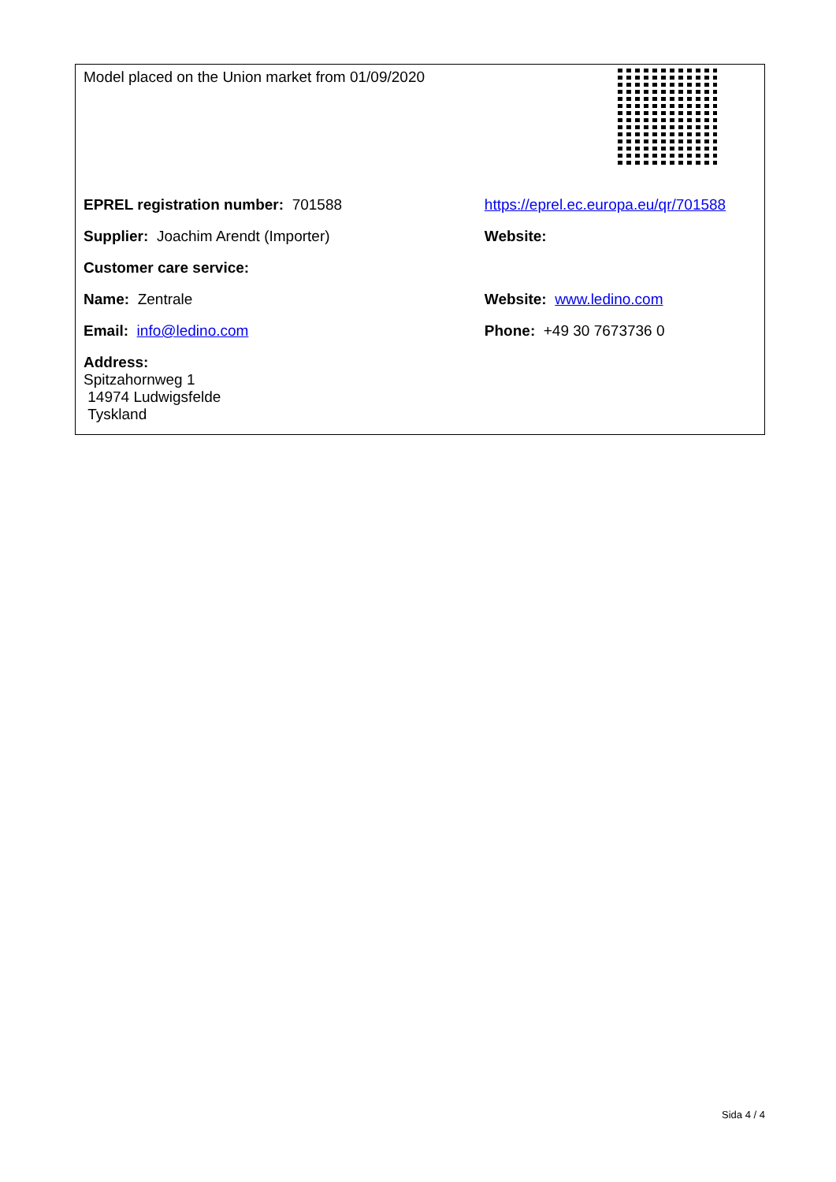| Model placed on the Union market from 01/09/2020 | |
| EPREL registration number: 701588 | https://eprel.ec.europa.eu/qr/701588 |
| Supplier: Joachim Arendt (Importer) | Website: |
| Customer care service: | |
| Name: Zentrale | Website: www.ledino.com |
| Email: info@ledino.com | Phone: +49 30 7673736 0 |
| Address: Spitzahornweg 1 14974 Ludwigsfelde Tyskland | |
Sida 4 / 4